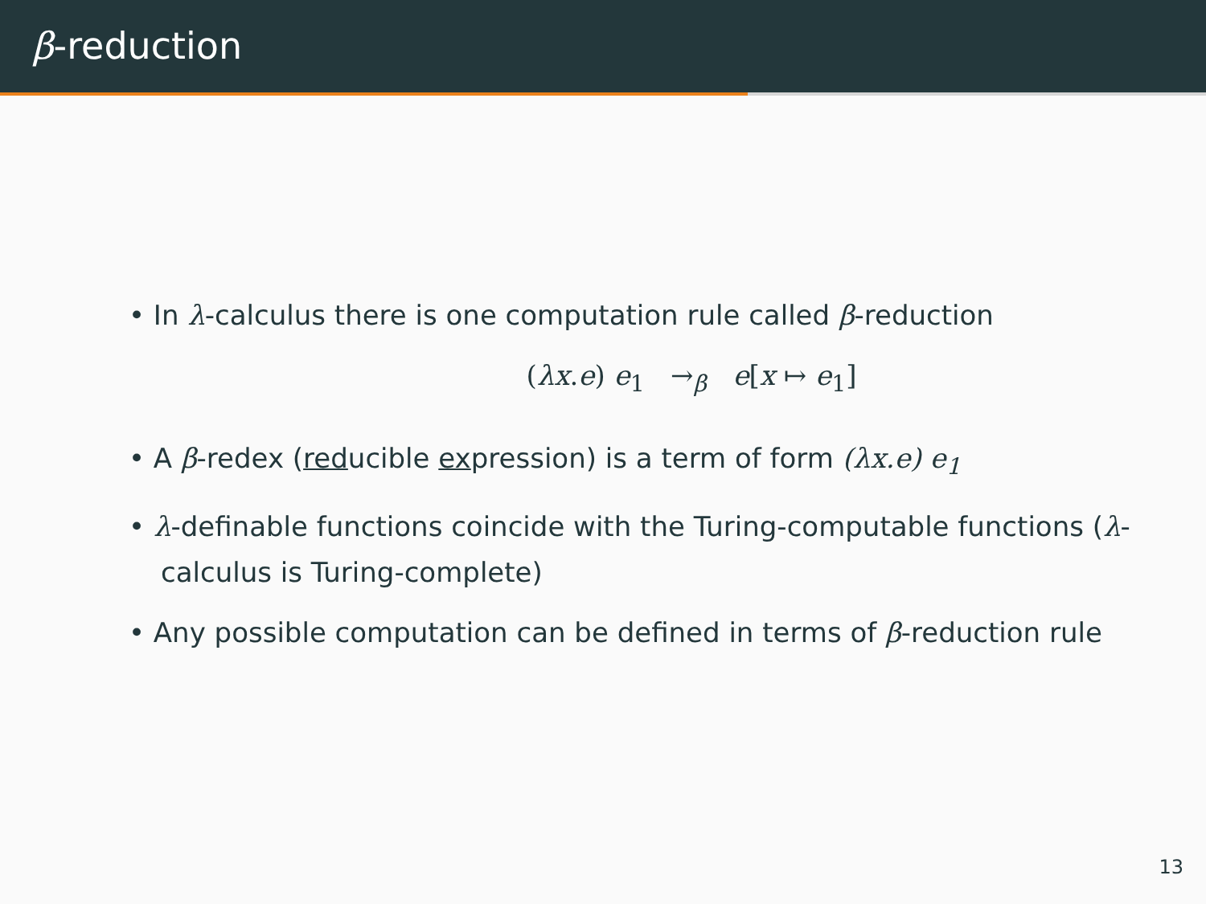β-reduction
• In λ-calculus there is one computation rule called β-reduction
(λx.e) e<sub>1</sub> →<sub>β</sub> e[x ↦ e<sub>1</sub>]
• A β-redex (reducible expression) is a term of form (λx.e) e<sub>1</sub>
• λ-definable functions coincide with the Turing-computable functions (λ-calculus is Turing-complete)
• Any possible computation can be defined in terms of β-reduction rule
13